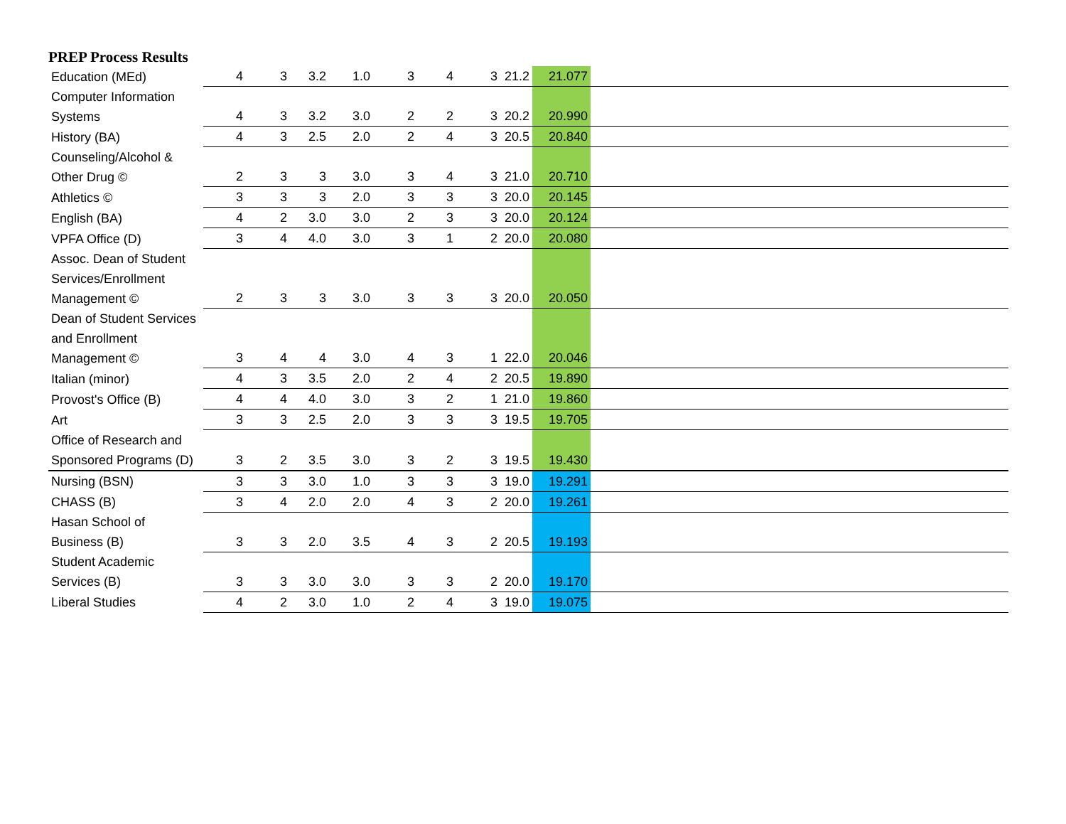PREP Process Results
| Education (MEd) | 4 | 3 | 3.2 | 1.0 | 3 | 4 | 3 | 21.2 | 21.077 | |
| Computer Information Systems | 4 | 3 | 3.2 | 3.0 | 2 | 2 | 3 | 20.2 | 20.990 | |
| History (BA) | 4 | 3 | 2.5 | 2.0 | 2 | 4 | 3 | 20.5 | 20.840 | |
| Counseling/Alcohol & Other Drug © | 2 | 3 | 3 | 3.0 | 3 | 4 | 3 | 21.0 | 20.710 | |
| Athletics © | 3 | 3 | 3 | 2.0 | 3 | 3 | 3 | 20.0 | 20.145 | |
| English (BA) | 4 | 2 | 3.0 | 3.0 | 2 | 3 | 3 | 20.0 | 20.124 | |
| VPFA Office (D) | 3 | 4 | 4.0 | 3.0 | 3 | 1 | 2 | 20.0 | 20.080 | |
| Assoc. Dean of Student Services/Enrollment Management © | 2 | 3 | 3 | 3.0 | 3 | 3 | 3 | 20.0 | 20.050 | |
| Dean of Student Services and Enrollment Management © | 3 | 4 | 4 | 3.0 | 4 | 3 | 1 | 22.0 | 20.046 | |
| Italian (minor) | 4 | 3 | 3.5 | 2.0 | 2 | 4 | 2 | 20.5 | 19.890 | |
| Provost's Office (B) | 4 | 4 | 4.0 | 3.0 | 3 | 2 | 1 | 21.0 | 19.860 | |
| Art | 3 | 3 | 2.5 | 2.0 | 3 | 3 | 3 | 19.5 | 19.705 | |
| Office of Research and Sponsored Programs (D) | 3 | 2 | 3.5 | 3.0 | 3 | 2 | 3 | 19.5 | 19.430 | |
| Nursing (BSN) | 3 | 3 | 3.0 | 1.0 | 3 | 3 | 3 | 19.0 | 19.291 | |
| CHASS (B) | 3 | 4 | 2.0 | 2.0 | 4 | 3 | 2 | 20.0 | 19.261 | |
| Hasan School of Business (B) | 3 | 3 | 2.0 | 3.5 | 4 | 3 | 2 | 20.5 | 19.193 | |
| Student Academic Services (B) | 3 | 3 | 3.0 | 3.0 | 3 | 3 | 2 | 20.0 | 19.170 | |
| Liberal Studies | 4 | 2 | 3.0 | 1.0 | 2 | 4 | 3 | 19.0 | 19.075 | |